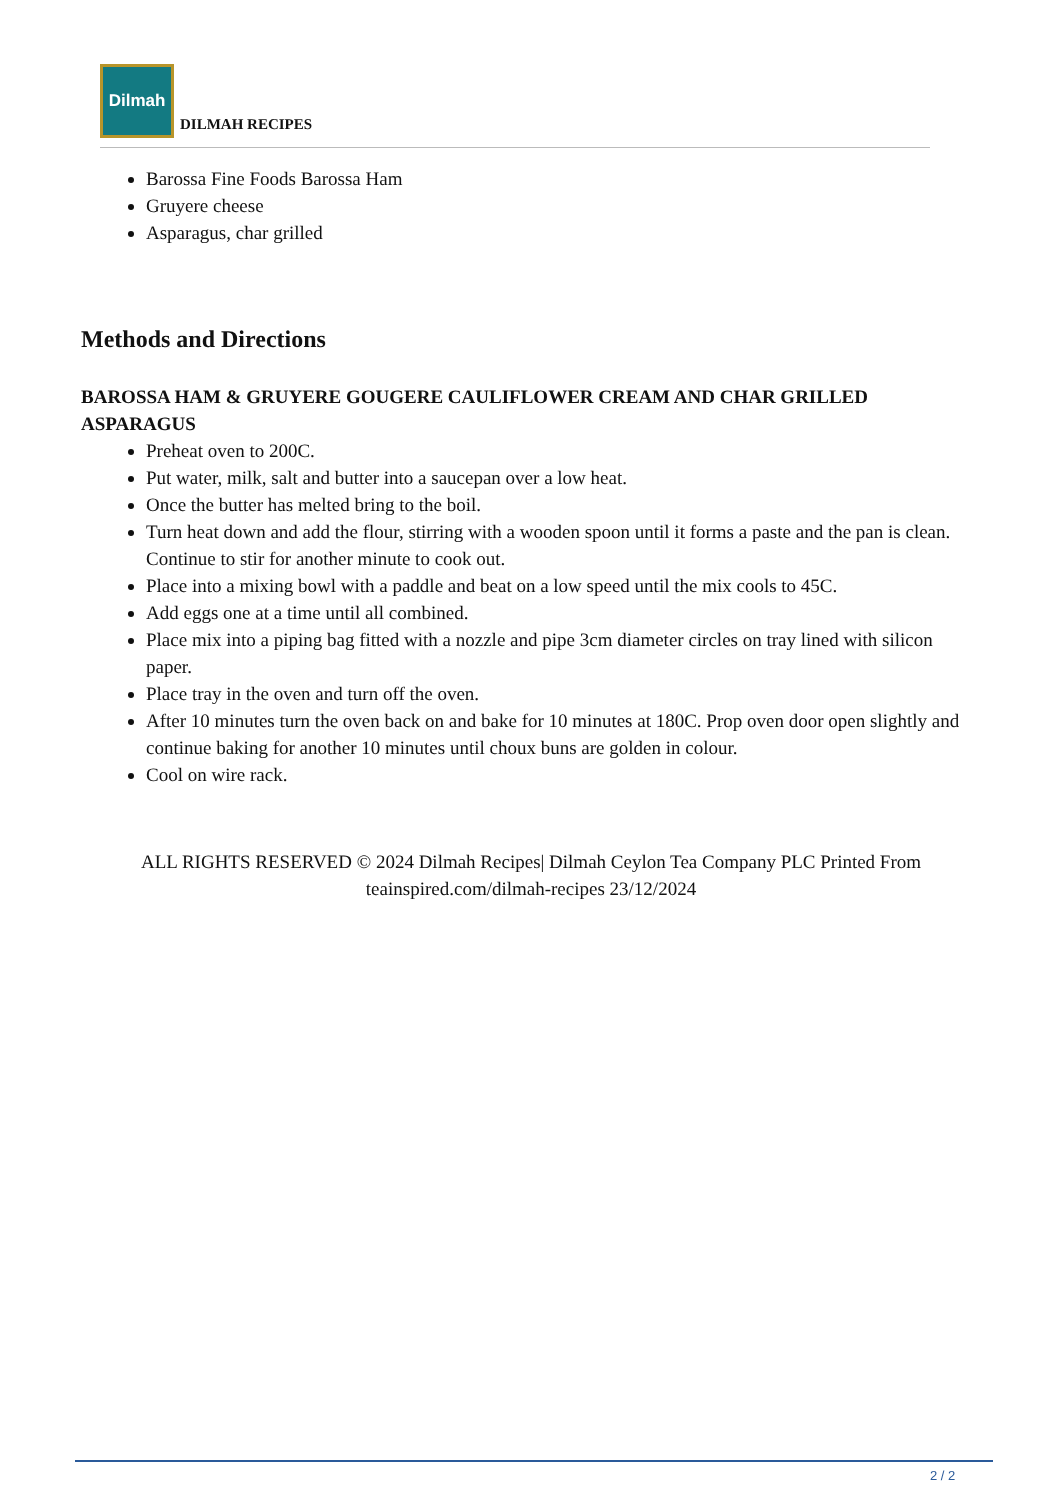Dilmah
DILMAH RECIPES
Barossa Fine Foods Barossa Ham
Gruyere cheese
Asparagus, char grilled
Methods and Directions
BAROSSA HAM & GRUYERE GOUGERE CAULIFLOWER CREAM AND CHAR GRILLED ASPARAGUS
Preheat oven to 200C.
Put water, milk, salt and butter into a saucepan over a low heat.
Once the butter has melted bring to the boil.
Turn heat down and add the flour, stirring with a wooden spoon until it forms a paste and the pan is clean. Continue to stir for another minute to cook out.
Place into a mixing bowl with a paddle and beat on a low speed until the mix cools to 45C.
Add eggs one at a time until all combined.
Place mix into a piping bag fitted with a nozzle and pipe 3cm diameter circles on tray lined with silicon paper.
Place tray in the oven and turn off the oven.
After 10 minutes turn the oven back on and bake for 10 minutes at 180C. Prop oven door open slightly and continue baking for another 10 minutes until choux buns are golden in colour.
Cool on wire rack.
ALL RIGHTS RESERVED © 2024 Dilmah Recipes| Dilmah Ceylon Tea Company PLC Printed From teainspired.com/dilmah-recipes 23/12/2024
2 / 2